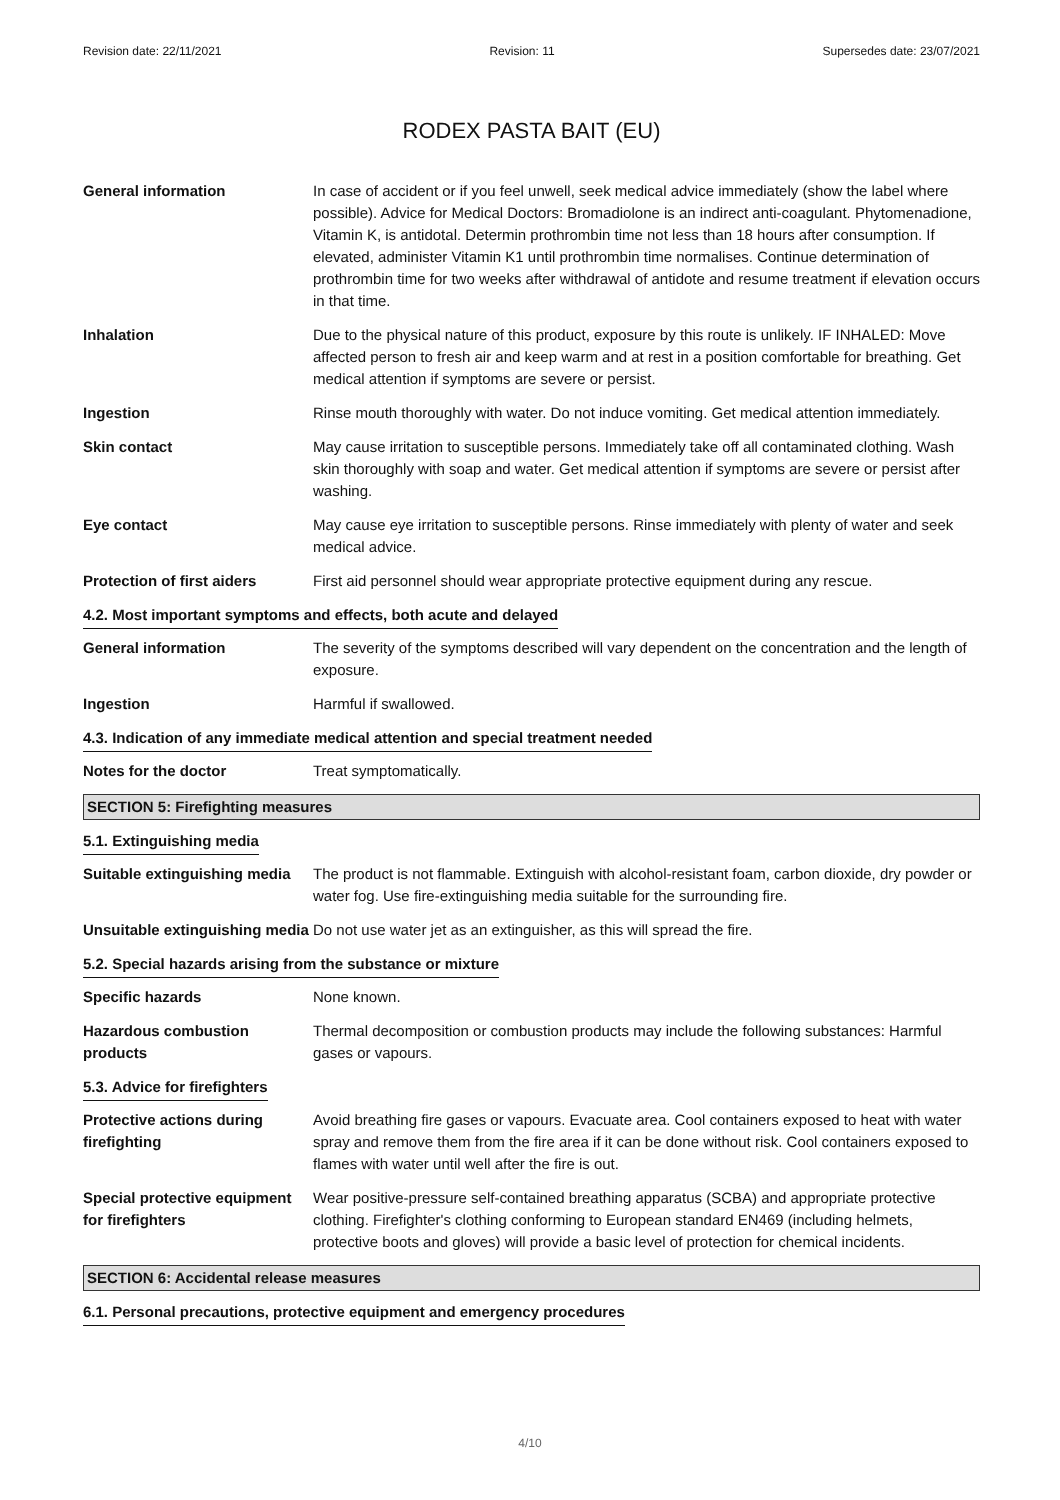Revision date: 22/11/2021 Revision: 11 Supersedes date: 23/07/2021
RODEX PASTA BAIT (EU)
General information In case of accident or if you feel unwell, seek medical advice immediately (show the label where possible). Advice for Medical Doctors: Bromadiolone is an indirect anti-coagulant. Phytomenadione, Vitamin K, is antidotal. Determin prothrombin time not less than 18 hours after consumption. If elevated, administer Vitamin K1 until prothrombin time normalises. Continue determination of prothrombin time for two weeks after withdrawal of antidote and resume treatment if elevation occurs in that time.
Inhalation Due to the physical nature of this product, exposure by this route is unlikely. IF INHALED: Move affected person to fresh air and keep warm and at rest in a position comfortable for breathing. Get medical attention if symptoms are severe or persist.
Ingestion Rinse mouth thoroughly with water. Do not induce vomiting. Get medical attention immediately.
Skin contact May cause irritation to susceptible persons. Immediately take off all contaminated clothing. Wash skin thoroughly with soap and water. Get medical attention if symptoms are severe or persist after washing.
Eye contact May cause eye irritation to susceptible persons. Rinse immediately with plenty of water and seek medical advice.
Protection of first aiders
First aid personnel should wear appropriate protective equipment during any rescue.
4.2. Most important symptoms and effects, both acute and delayed
General information The severity of the symptoms described will vary dependent on the concentration and the length of exposure.
Ingestion Harmful if swallowed.
4.3. Indication of any immediate medical attention and special treatment needed
Notes for the doctor Treat symptomatically.
SECTION 5: Firefighting measures
5.1. Extinguishing media
Suitable extinguishing media
The product is not flammable. Extinguish with alcohol-resistant foam, carbon dioxide, dry powder or water fog. Use fire-extinguishing media suitable for the surrounding fire.
Unsuitable extinguishing media
Do not use water jet as an extinguisher, as this will spread the fire.
5.2. Special hazards arising from the substance or mixture
Specific hazards None known.
Hazardous combustion products
Thermal decomposition or combustion products may include the following substances: Harmful gases or vapours.
5.3. Advice for firefighters
Protective actions during firefighting
Avoid breathing fire gases or vapours. Evacuate area. Cool containers exposed to heat with water spray and remove them from the fire area if it can be done without risk. Cool containers exposed to flames with water until well after the fire is out.
Special protective equipment for firefighters
Wear positive-pressure self-contained breathing apparatus (SCBA) and appropriate protective clothing. Firefighter's clothing conforming to European standard EN469 (including helmets, protective boots and gloves) will provide a basic level of protection for chemical incidents.
SECTION 6: Accidental release measures
6.1. Personal precautions, protective equipment and emergency procedures
4/10